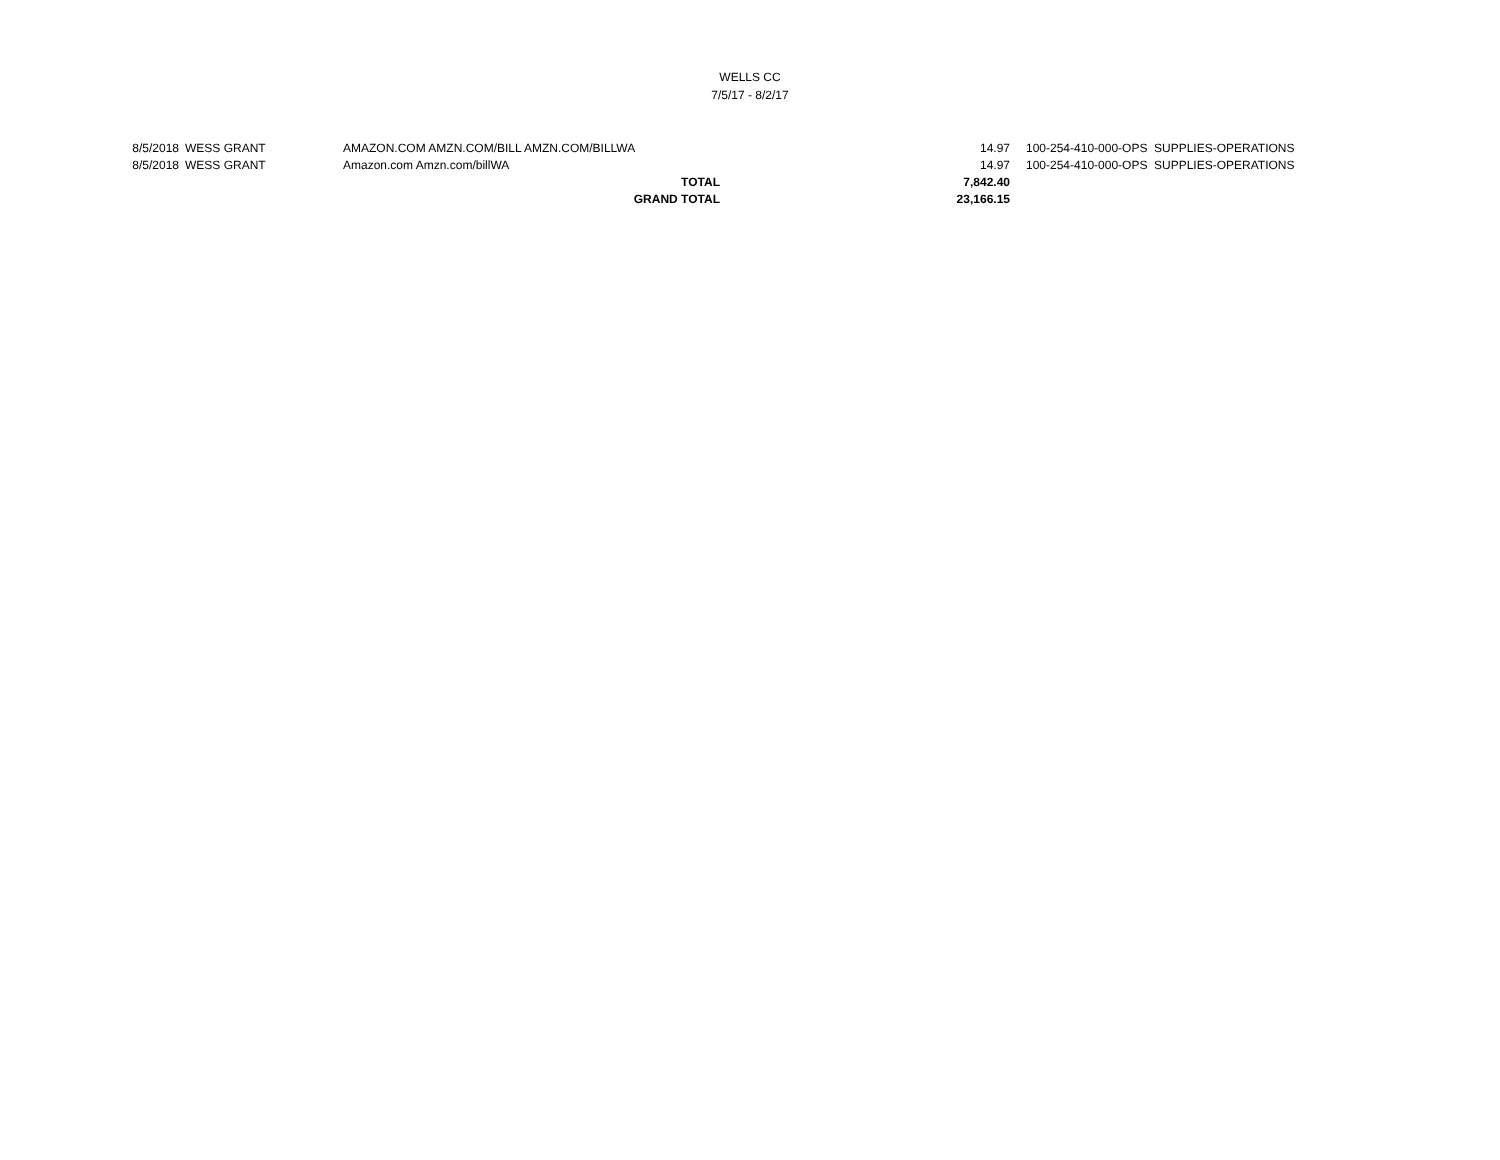WELLS CC
7/5/17 - 8/2/17
| 8/5/2018 | WESS GRANT | AMAZON.COM AMZN.COM/BILL AMZN.COM/BILLWA | 14.97 | 100-254-410-000-OPS | SUPPLIES-OPERATIONS |
| 8/5/2018 | WESS GRANT | Amazon.com Amzn.com/billWA | 14.97 | 100-254-410-000-OPS | SUPPLIES-OPERATIONS |
| | | TOTAL | 7,842.40 | | |
| | | GRAND TOTAL | 23,166.15 | | |